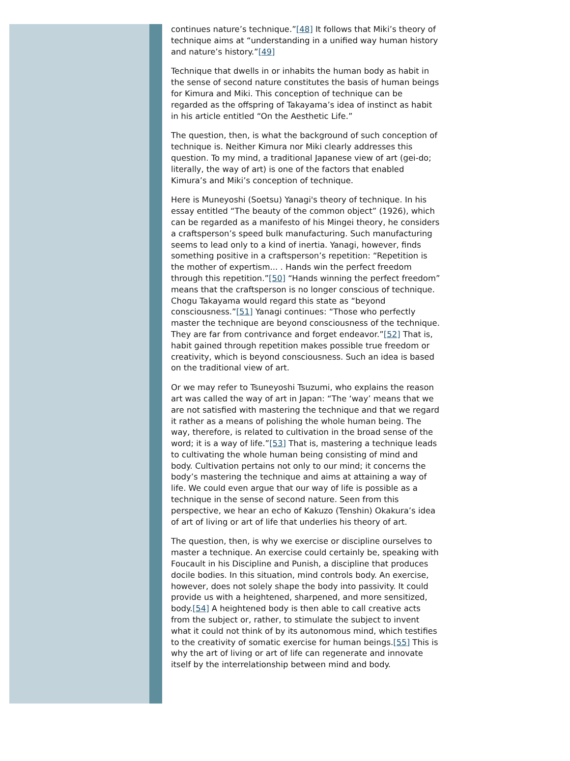continues nature’s technique.”[48] It follows that Miki’s theory of technique aims at “understanding in a unified way human history and nature’s history.”[49]
Technique that dwells in or inhabits the human body as habit in the sense of second nature constitutes the basis of human beings for Kimura and Miki. This conception of technique can be regarded as the offspring of Takayama’s idea of instinct as habit in his article entitled “On the Aesthetic Life.”
The question, then, is what the background of such conception of technique is. Neither Kimura nor Miki clearly addresses this question. To my mind, a traditional Japanese view of art (gei-do; literally, the way of art) is one of the factors that enabled Kimura’s and Miki’s conception of technique.
Here is Muneyoshi (Soetsu) Yanagi's theory of technique. In his essay entitled “The beauty of the common object” (1926), which can be regarded as a manifesto of his Mingei theory, he considers a craftsperson’s speed bulk manufacturing. Such manufacturing seems to lead only to a kind of inertia. Yanagi, however, finds something positive in a craftsperson’s repetition: “Repetition is the mother of expertism... . Hands win the perfect freedom through this repetition.”[50] “Hands winning the perfect freedom” means that the craftsperson is no longer conscious of technique. Chogu Takayama would regard this state as “beyond consciousness.”[51] Yanagi continues: “Those who perfectly master the technique are beyond consciousness of the technique. They are far from contrivance and forget endeavor.”[52] That is, habit gained through repetition makes possible true freedom or creativity, which is beyond consciousness. Such an idea is based on the traditional view of art.
Or we may refer to Tsuneyoshi Tsuzumi, who explains the reason art was called the way of art in Japan: “The ‘way’ means that we are not satisfied with mastering the technique and that we regard it rather as a means of polishing the whole human being. The way, therefore, is related to cultivation in the broad sense of the word; it is a way of life.”[53] That is, mastering a technique leads to cultivating the whole human being consisting of mind and body. Cultivation pertains not only to our mind; it concerns the body’s mastering the technique and aims at attaining a way of life. We could even argue that our way of life is possible as a technique in the sense of second nature. Seen from this perspective, we hear an echo of Kakuzo (Tenshin) Okakura’s idea of art of living or art of life that underlies his theory of art.
The question, then, is why we exercise or discipline ourselves to master a technique. An exercise could certainly be, speaking with Foucault in his Discipline and Punish, a discipline that produces docile bodies. In this situation, mind controls body. An exercise, however, does not solely shape the body into passivity. It could provide us with a heightened, sharpened, and more sensitized, body.[54] A heightened body is then able to call creative acts from the subject or, rather, to stimulate the subject to invent what it could not think of by its autonomous mind, which testifies to the creativity of somatic exercise for human beings.[55] This is why the art of living or art of life can regenerate and innovate itself by the interrelationship between mind and body.